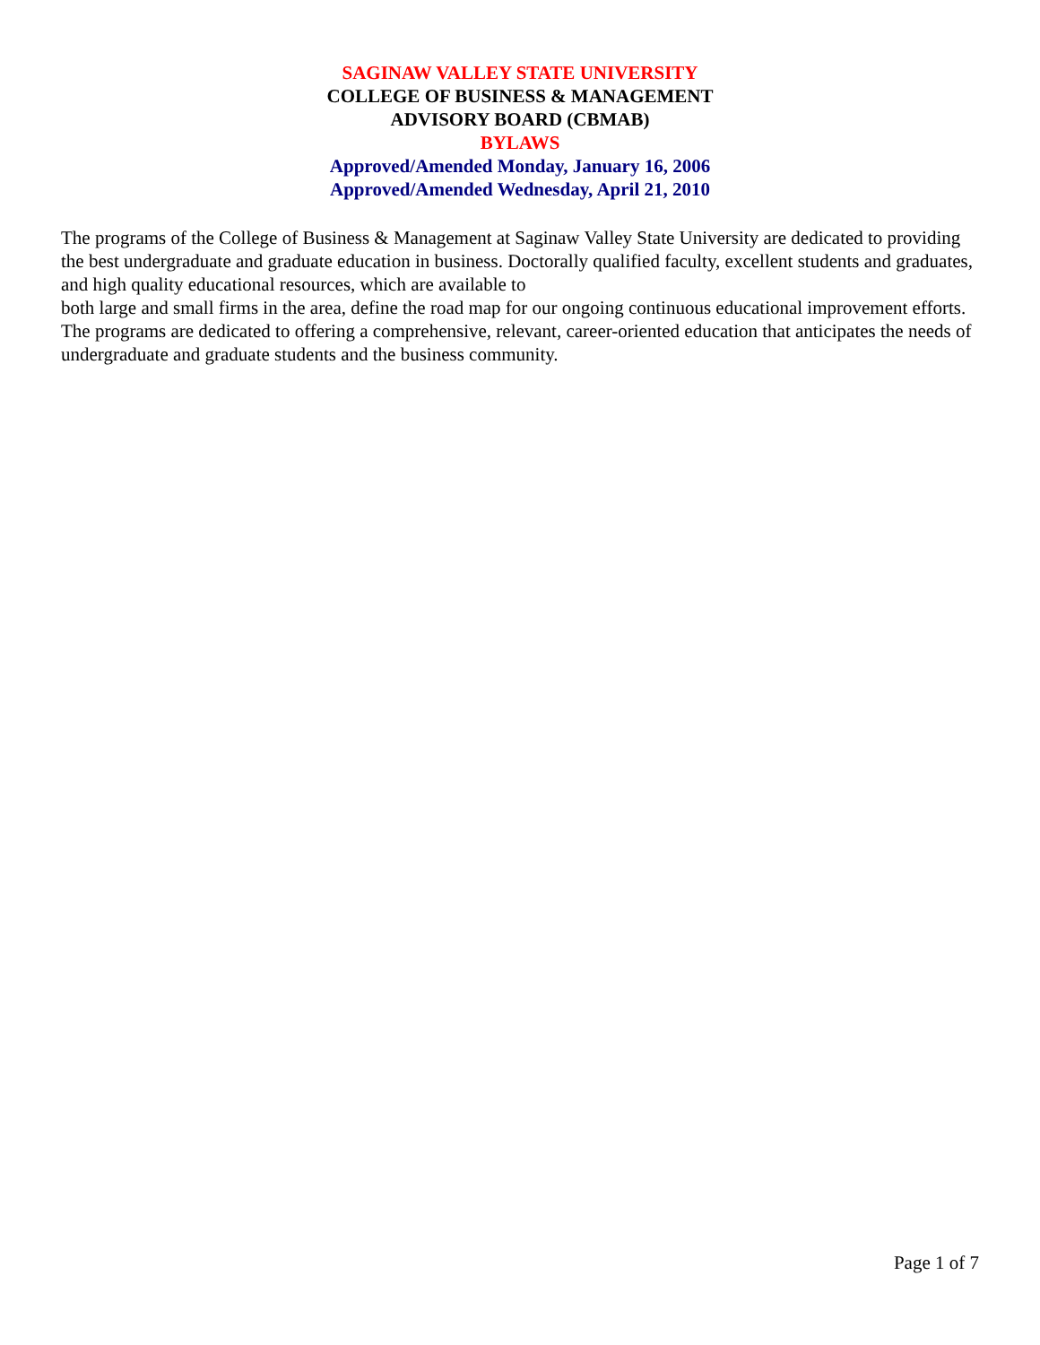SAGINAW VALLEY STATE UNIVERSITY
COLLEGE OF BUSINESS & MANAGEMENT
ADVISORY BOARD (CBMAB)
BYLAWS
Approved/Amended Monday, January 16, 2006
Approved/Amended Wednesday, April 21, 2010
The programs of the College of Business & Management at Saginaw Valley State University are dedicated to providing the best undergraduate and graduate education in business. Doctorally qualified faculty, excellent students and graduates, and high quality educational resources, which are available to
both large and small firms in the area, define the road map for our ongoing continuous educational improvement efforts. The programs are dedicated to offering a comprehensive, relevant, career-oriented education that anticipates the needs of undergraduate and graduate students and the business community.
Page 1 of 7